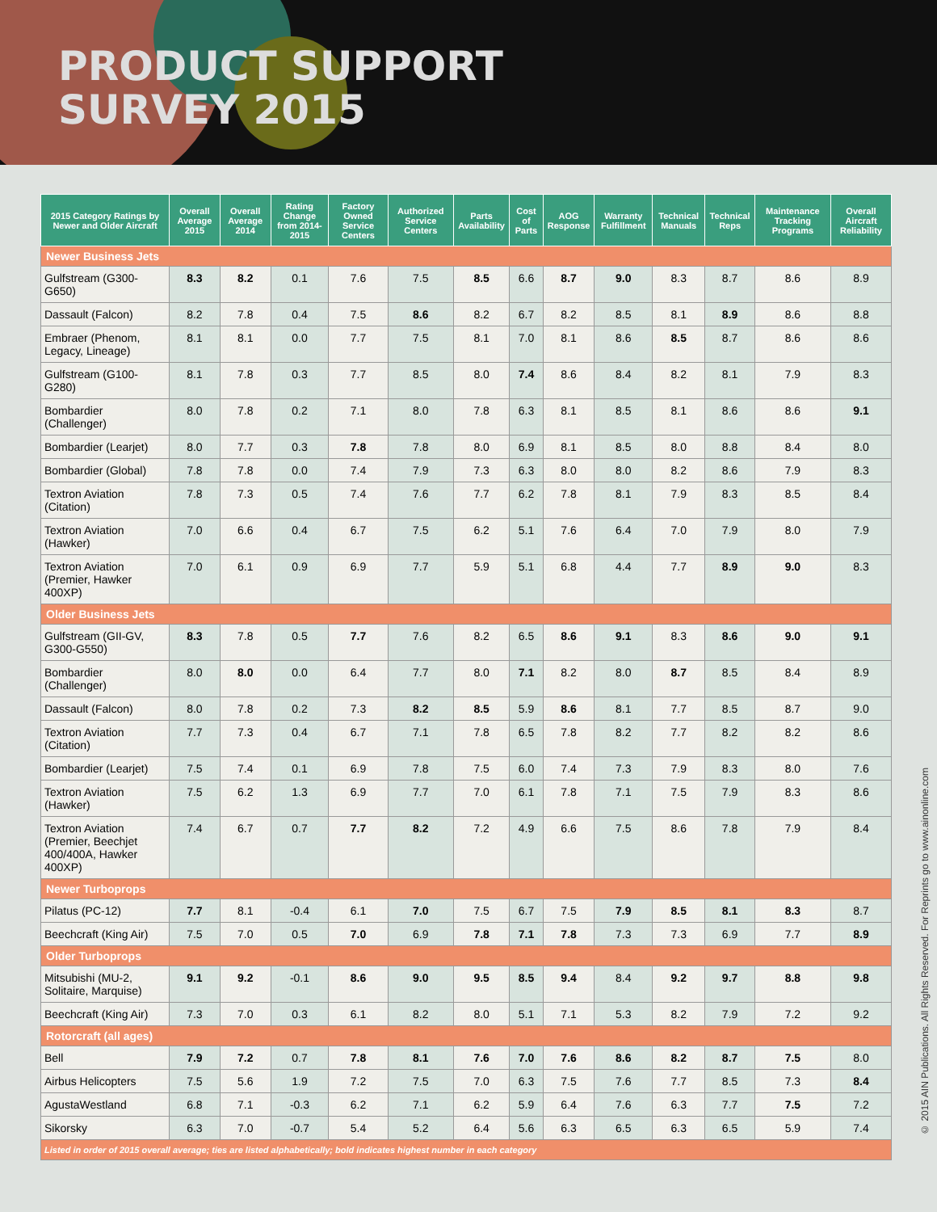PRODUCT SUPPORT
SURVEY 2015
| 2015 Category Ratings by Newer and Older Aircraft | Overall Average 2015 | Overall Average 2014 | Rating Change from 2014-2015 | Factory Owned Service Centers | Authorized Service Centers | Parts Availability | Cost of Parts | AOG Response | Warranty Fulfillment | Technical Manuals | Technical Reps | Maintenance Tracking Programs | Overall Aircraft Reliability |
| --- | --- | --- | --- | --- | --- | --- | --- | --- | --- | --- | --- | --- | --- |
| Newer Business Jets | | | | | | | | | | | | | |
| Gulfstream (G300-G650) | 8.3 | 8.2 | 0.1 | 7.6 | 7.5 | 8.5 | 6.6 | 8.7 | 9.0 | 8.3 | 8.7 | 8.6 | 8.9 |
| Dassault (Falcon) | 8.2 | 7.8 | 0.4 | 7.5 | 8.6 | 8.2 | 6.7 | 8.2 | 8.5 | 8.1 | 8.9 | 8.6 | 8.8 |
| Embraer (Phenom, Legacy, Lineage) | 8.1 | 8.1 | 0.0 | 7.7 | 7.5 | 8.1 | 7.0 | 8.1 | 8.6 | 8.5 | 8.7 | 8.6 | 8.6 |
| Gulfstream (G100-G280) | 8.1 | 7.8 | 0.3 | 7.7 | 8.5 | 8.0 | 7.4 | 8.6 | 8.4 | 8.2 | 8.1 | 7.9 | 8.3 |
| Bombardier (Challenger) | 8.0 | 7.8 | 0.2 | 7.1 | 8.0 | 7.8 | 6.3 | 8.1 | 8.5 | 8.1 | 8.6 | 8.6 | 9.1 |
| Bombardier (Learjet) | 8.0 | 7.7 | 0.3 | 7.8 | 7.8 | 8.0 | 6.9 | 8.1 | 8.5 | 8.0 | 8.8 | 8.4 | 8.0 |
| Bombardier (Global) | 7.8 | 7.8 | 0.0 | 7.4 | 7.9 | 7.3 | 6.3 | 8.0 | 8.0 | 8.2 | 8.6 | 7.9 | 8.3 |
| Textron Aviation (Citation) | 7.8 | 7.3 | 0.5 | 7.4 | 7.6 | 7.7 | 6.2 | 7.8 | 8.1 | 7.9 | 8.3 | 8.5 | 8.4 |
| Textron Aviation (Hawker) | 7.0 | 6.6 | 0.4 | 6.7 | 7.5 | 6.2 | 5.1 | 7.6 | 6.4 | 7.0 | 7.9 | 8.0 | 7.9 |
| Textron Aviation (Premier, Hawker 400XP) | 7.0 | 6.1 | 0.9 | 6.9 | 7.7 | 5.9 | 5.1 | 6.8 | 4.4 | 7.7 | 8.9 | 9.0 | 8.3 |
| Older Business Jets | | | | | | | | | | | | | |
| Gulfstream (GII-GV, G300-G550) | 8.3 | 7.8 | 0.5 | 7.7 | 7.6 | 8.2 | 6.5 | 8.6 | 9.1 | 8.3 | 8.6 | 9.0 | 9.1 |
| Bombardier (Challenger) | 8.0 | 8.0 | 0.0 | 6.4 | 7.7 | 8.0 | 7.1 | 8.2 | 8.0 | 8.7 | 8.5 | 8.4 | 8.9 |
| Dassault (Falcon) | 8.0 | 7.8 | 0.2 | 7.3 | 8.2 | 8.5 | 5.9 | 8.6 | 8.1 | 7.7 | 8.5 | 8.7 | 9.0 |
| Textron Aviation (Citation) | 7.7 | 7.3 | 0.4 | 6.7 | 7.1 | 7.8 | 6.5 | 7.8 | 8.2 | 7.7 | 8.2 | 8.2 | 8.6 |
| Bombardier (Learjet) | 7.5 | 7.4 | 0.1 | 6.9 | 7.8 | 7.5 | 6.0 | 7.4 | 7.3 | 7.9 | 8.3 | 8.0 | 7.6 |
| Textron Aviation (Hawker) | 7.5 | 6.2 | 1.3 | 6.9 | 7.7 | 7.0 | 6.1 | 7.8 | 7.1 | 7.5 | 7.9 | 8.3 | 8.6 |
| Textron Aviation (Premier, Beechjet 400/400A, Hawker 400XP) | 7.4 | 6.7 | 0.7 | 7.7 | 8.2 | 7.2 | 4.9 | 6.6 | 7.5 | 8.6 | 7.8 | 7.9 | 8.4 |
| Newer Turboprops | | | | | | | | | | | | | |
| Pilatus (PC-12) | 7.7 | 8.1 | -0.4 | 6.1 | 7.0 | 7.5 | 6.7 | 7.5 | 7.9 | 8.5 | 8.1 | 8.3 | 8.7 |
| Beechcraft (King Air) | 7.5 | 7.0 | 0.5 | 7.0 | 6.9 | 7.8 | 7.1 | 7.8 | 7.3 | 7.3 | 6.9 | 7.7 | 8.9 |
| Older Turboprops | | | | | | | | | | | | | |
| Mitsubishi (MU-2, Solitaire, Marquise) | 9.1 | 9.2 | -0.1 | 8.6 | 9.0 | 9.5 | 8.5 | 9.4 | 8.4 | 9.2 | 9.7 | 8.8 | 9.8 |
| Beechcraft (King Air) | 7.3 | 7.0 | 0.3 | 6.1 | 8.2 | 8.0 | 5.1 | 7.1 | 5.3 | 8.2 | 7.9 | 7.2 | 9.2 |
| Rotorcraft (all ages) | | | | | | | | | | | | | |
| Bell | 7.9 | 7.2 | 0.7 | 7.8 | 8.1 | 7.6 | 7.0 | 7.6 | 8.6 | 8.2 | 8.7 | 7.5 | 8.0 |
| Airbus Helicopters | 7.5 | 5.6 | 1.9 | 7.2 | 7.5 | 7.0 | 6.3 | 7.5 | 7.6 | 7.7 | 8.5 | 7.3 | 8.4 |
| AgustaWestland | 6.8 | 7.1 | -0.3 | 6.2 | 7.1 | 6.2 | 5.9 | 6.4 | 7.6 | 6.3 | 7.7 | 7.5 | 7.2 |
| Sikorsky | 6.3 | 7.0 | -0.7 | 5.4 | 5.2 | 6.4 | 5.6 | 6.3 | 6.5 | 6.3 | 6.5 | 5.9 | 7.4 |
| Listed in order of 2015 overall average; ties are listed alphabetically; bold indicates highest number in each category | | | | | | | | | | | | | |
© 2015 AIN Publications. All Rights Reserved. For Reprints go to www.ainonline.com